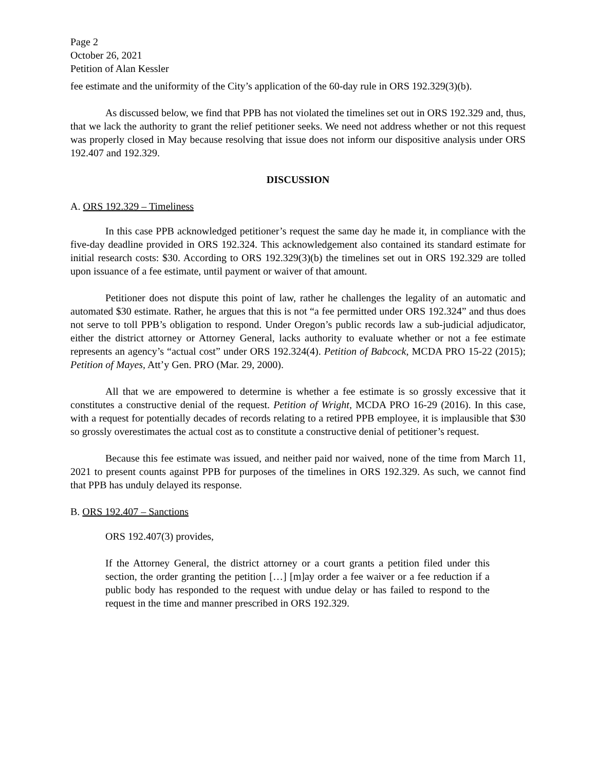Page 2
October 26, 2021
Petition of Alan Kessler
fee estimate and the uniformity of the City’s application of the 60-day rule in ORS 192.329(3)(b).
As discussed below, we find that PPB has not violated the timelines set out in ORS 192.329 and, thus, that we lack the authority to grant the relief petitioner seeks. We need not address whether or not this request was properly closed in May because resolving that issue does not inform our dispositive analysis under ORS 192.407 and 192.329.
DISCUSSION
A. ORS 192.329 – Timeliness
In this case PPB acknowledged petitioner’s request the same day he made it, in compliance with the five-day deadline provided in ORS 192.324. This acknowledgement also contained its standard estimate for initial research costs: $30. According to ORS 192.329(3)(b) the timelines set out in ORS 192.329 are tolled upon issuance of a fee estimate, until payment or waiver of that amount.
Petitioner does not dispute this point of law, rather he challenges the legality of an automatic and automated $30 estimate. Rather, he argues that this is not “a fee permitted under ORS 192.324” and thus does not serve to toll PPB’s obligation to respond. Under Oregon’s public records law a sub-judicial adjudicator, either the district attorney or Attorney General, lacks authority to evaluate whether or not a fee estimate represents an agency’s “actual cost” under ORS 192.324(4). Petition of Babcock, MCDA PRO 15-22 (2015); Petition of Mayes, Att’y Gen. PRO (Mar. 29, 2000).
All that we are empowered to determine is whether a fee estimate is so grossly excessive that it constitutes a constructive denial of the request. Petition of Wright, MCDA PRO 16-29 (2016). In this case, with a request for potentially decades of records relating to a retired PPB employee, it is implausible that $30 so grossly overestimates the actual cost as to constitute a constructive denial of petitioner’s request.
Because this fee estimate was issued, and neither paid nor waived, none of the time from March 11, 2021 to present counts against PPB for purposes of the timelines in ORS 192.329. As such, we cannot find that PPB has unduly delayed its response.
B. ORS 192.407 – Sanctions
ORS 192.407(3) provides,
If the Attorney General, the district attorney or a court grants a petition filed under this section, the order granting the petition […] [m]ay order a fee waiver or a fee reduction if a public body has responded to the request with undue delay or has failed to respond to the request in the time and manner prescribed in ORS 192.329.